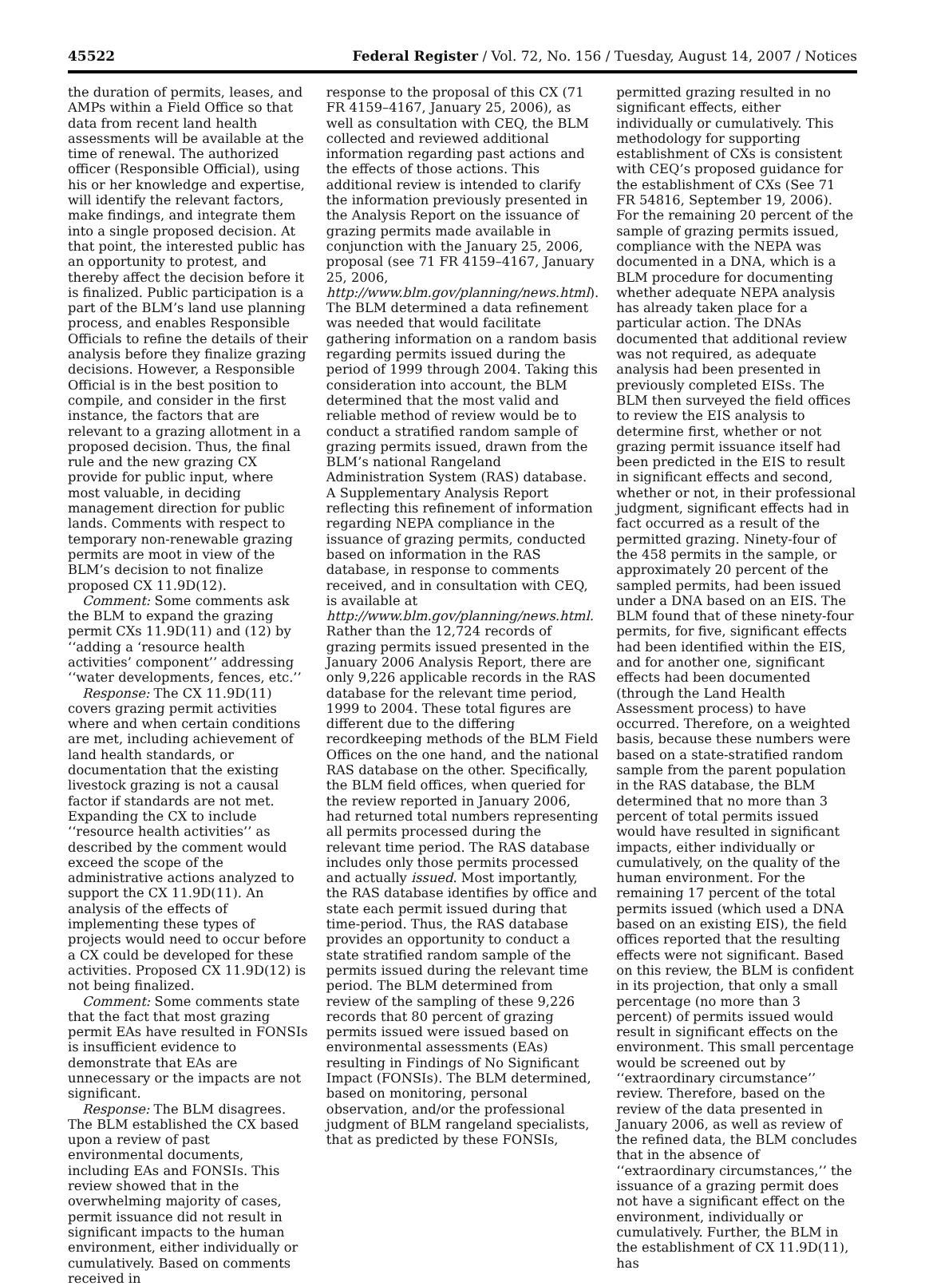45522 Federal Register / Vol. 72, No. 156 / Tuesday, August 14, 2007 / Notices
the duration of permits, leases, and AMPs within a Field Office so that data from recent land health assessments will be available at the time of renewal. The authorized officer (Responsible Official), using his or her knowledge and expertise, will identify the relevant factors, make findings, and integrate them into a single proposed decision. At that point, the interested public has an opportunity to protest, and thereby affect the decision before it is finalized. Public participation is a part of the BLM’s land use planning process, and enables Responsible Officials to refine the details of their analysis before they finalize grazing decisions. However, a Responsible Official is in the best position to compile, and consider in the first instance, the factors that are relevant to a grazing allotment in a proposed decision. Thus, the final rule and the new grazing CX provide for public input, where most valuable, in deciding management direction for public lands. Comments with respect to temporary non-renewable grazing permits are moot in view of the BLM’s decision to not finalize proposed CX 11.9D(12).
Comment: Some comments ask the BLM to expand the grazing permit CXs 11.9D(11) and (12) by ‘‘adding a ‘resource health activities’ component’’ addressing ‘‘water developments, fences, etc.’’
Response: The CX 11.9D(11) covers grazing permit activities where and when certain conditions are met, including achievement of land health standards, or documentation that the existing livestock grazing is not a causal factor if standards are not met. Expanding the CX to include ‘‘resource health activities’’ as described by the comment would exceed the scope of the administrative actions analyzed to support the CX 11.9D(11). An analysis of the effects of implementing these types of projects would need to occur before a CX could be developed for these activities. Proposed CX 11.9D(12) is not being finalized.
Comment: Some comments state that the fact that most grazing permit EAs have resulted in FONSIs is insufficient evidence to demonstrate that EAs are unnecessary or the impacts are not significant.
Response: The BLM disagrees. The BLM established the CX based upon a review of past environmental documents, including EAs and FONSIs. This review showed that in the overwhelming majority of cases, permit issuance did not result in significant impacts to the human environment, either individually or cumulatively. Based on comments received in
response to the proposal of this CX (71 FR 4159–4167, January 25, 2006), as well as consultation with CEQ, the BLM collected and reviewed additional information regarding past actions and the effects of those actions. This additional review is intended to clarify the information previously presented in the Analysis Report on the issuance of grazing permits made available in conjunction with the January 25, 2006, proposal (see 71 FR 4159–4167, January 25, 2006, http://www.blm.gov/planning/news.html). The BLM determined a data refinement was needed that would facilitate gathering information on a random basis regarding permits issued during the period of 1999 through 2004. Taking this consideration into account, the BLM determined that the most valid and reliable method of review would be to conduct a stratified random sample of grazing permits issued, drawn from the BLM’s national Rangeland Administration System (RAS) database. A Supplementary Analysis Report reflecting this refinement of information regarding NEPA compliance in the issuance of grazing permits, conducted based on information in the RAS database, in response to comments received, and in consultation with CEQ, is available at http://www.blm.gov/planning/news.html. Rather than the 12,724 records of grazing permits issued presented in the January 2006 Analysis Report, there are only 9,226 applicable records in the RAS database for the relevant time period, 1999 to 2004. These total figures are different due to the differing recordkeeping methods of the BLM Field Offices on the one hand, and the national RAS database on the other. Specifically, the BLM field offices, when queried for the review reported in January 2006, had returned total numbers representing all permits processed during the relevant time period. The RAS database includes only those permits processed and actually issued. Most importantly, the RAS database identifies by office and state each permit issued during that time-period. Thus, the RAS database provides an opportunity to conduct a state stratified random sample of the permits issued during the relevant time period. The BLM determined from review of the sampling of these 9,226 records that 80 percent of grazing permits issued were issued based on environmental assessments (EAs) resulting in Findings of No Significant Impact (FONSIs). The BLM determined, based on monitoring, personal observation, and/or the professional judgment of BLM rangeland specialists, that as predicted by these FONSIs,
permitted grazing resulted in no significant effects, either individually or cumulatively. This methodology for supporting establishment of CXs is consistent with CEQ’s proposed guidance for the establishment of CXs (See 71 FR 54816, September 19, 2006). For the remaining 20 percent of the sample of grazing permits issued, compliance with the NEPA was documented in a DNA, which is a BLM procedure for documenting whether adequate NEPA analysis has already taken place for a particular action. The DNAs documented that additional review was not required, as adequate analysis had been presented in previously completed EISs. The BLM then surveyed the field offices to review the EIS analysis to determine first, whether or not grazing permit issuance itself had been predicted in the EIS to result in significant effects and second, whether or not, in their professional judgment, significant effects had in fact occurred as a result of the permitted grazing. Ninety-four of the 458 permits in the sample, or approximately 20 percent of the sampled permits, had been issued under a DNA based on an EIS. The BLM found that of these ninety-four permits, for five, significant effects had been identified within the EIS, and for another one, significant effects had been documented (through the Land Health Assessment process) to have occurred. Therefore, on a weighted basis, because these numbers were based on a state-stratified random sample from the parent population in the RAS database, the BLM determined that no more than 3 percent of total permits issued would have resulted in significant impacts, either individually or cumulatively, on the quality of the human environment. For the remaining 17 percent of the total permits issued (which used a DNA based on an existing EIS), the field offices reported that the resulting effects were not significant. Based on this review, the BLM is confident in its projection, that only a small percentage (no more than 3 percent) of permits issued would result in significant effects on the environment. This small percentage would be screened out by ‘‘extraordinary circumstance’’ review. Therefore, based on the review of the data presented in January 2006, as well as review of the refined data, the BLM concludes that in the absence of ‘‘extraordinary circumstances,’’ the issuance of a grazing permit does not have a significant effect on the environment, individually or cumulatively. Further, the BLM in the establishment of CX 11.9D(11), has